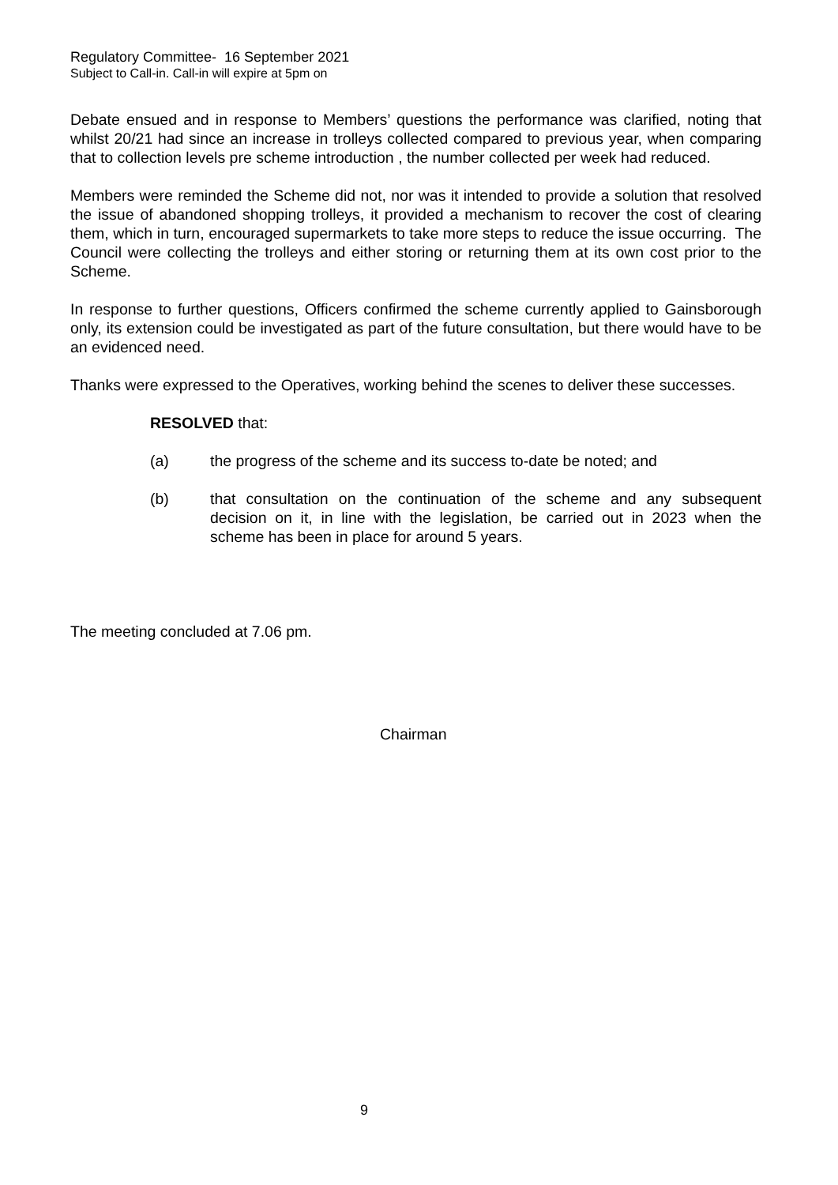Regulatory Committee- 16 September 2021
Subject to Call-in. Call-in will expire at 5pm on
Debate ensued and in response to Members’ questions the performance was clarified, noting that whilst 20/21 had since an increase in trolleys collected compared to previous year, when comparing that to collection levels pre scheme introduction , the number collected per week had reduced.
Members were reminded the Scheme did not, nor was it intended to provide a solution that resolved the issue of abandoned shopping trolleys, it provided a mechanism to recover the cost of clearing them, which in turn, encouraged supermarkets to take more steps to reduce the issue occurring. The Council were collecting the trolleys and either storing or returning them at its own cost prior to the Scheme.
In response to further questions, Officers confirmed the scheme currently applied to Gainsborough only, its extension could be investigated as part of the future consultation, but there would have to be an evidenced need.
Thanks were expressed to the Operatives, working behind the scenes to deliver these successes.
RESOLVED that:
(a) the progress of the scheme and its success to-date be noted; and
(b) that consultation on the continuation of the scheme and any subsequent decision on it, in line with the legislation, be carried out in 2023 when the scheme has been in place for around 5 years.
The meeting concluded at 7.06 pm.
Chairman
9